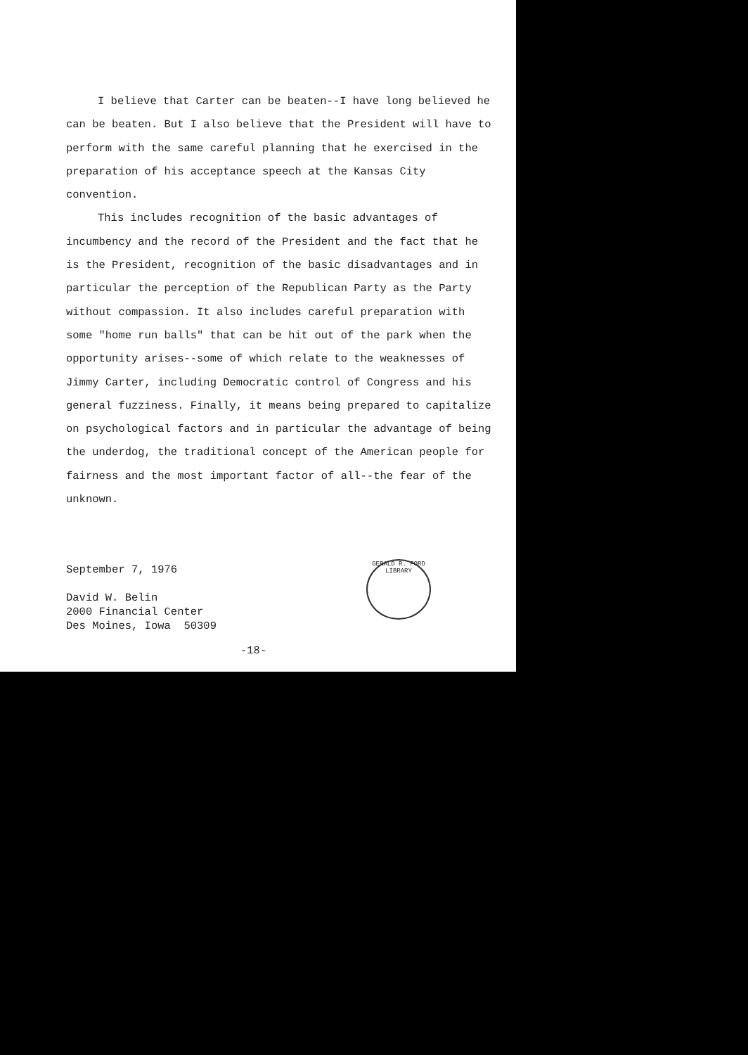I believe that Carter can be beaten--I have long believed he can be beaten. But I also believe that the President will have to perform with the same careful planning that he exercised in the preparation of his acceptance speech at the Kansas City convention.
This includes recognition of the basic advantages of incumbency and the record of the President and the fact that he is the President, recognition of the basic disadvantages and in particular the perception of the Republican Party as the Party without compassion. It also includes careful preparation with some "home run balls" that can be hit out of the park when the opportunity arises--some of which relate to the weaknesses of Jimmy Carter, including Democratic control of Congress and his general fuzziness. Finally, it means being prepared to capitalize on psychological factors and in particular the advantage of being the underdog, the traditional concept of the American people for fairness and the most important factor of all--the fear of the unknown.
September 7, 1976
David W. Belin
2000 Financial Center
Des Moines, Iowa 50309
GERALD R. FORD LIBRARY
-18-